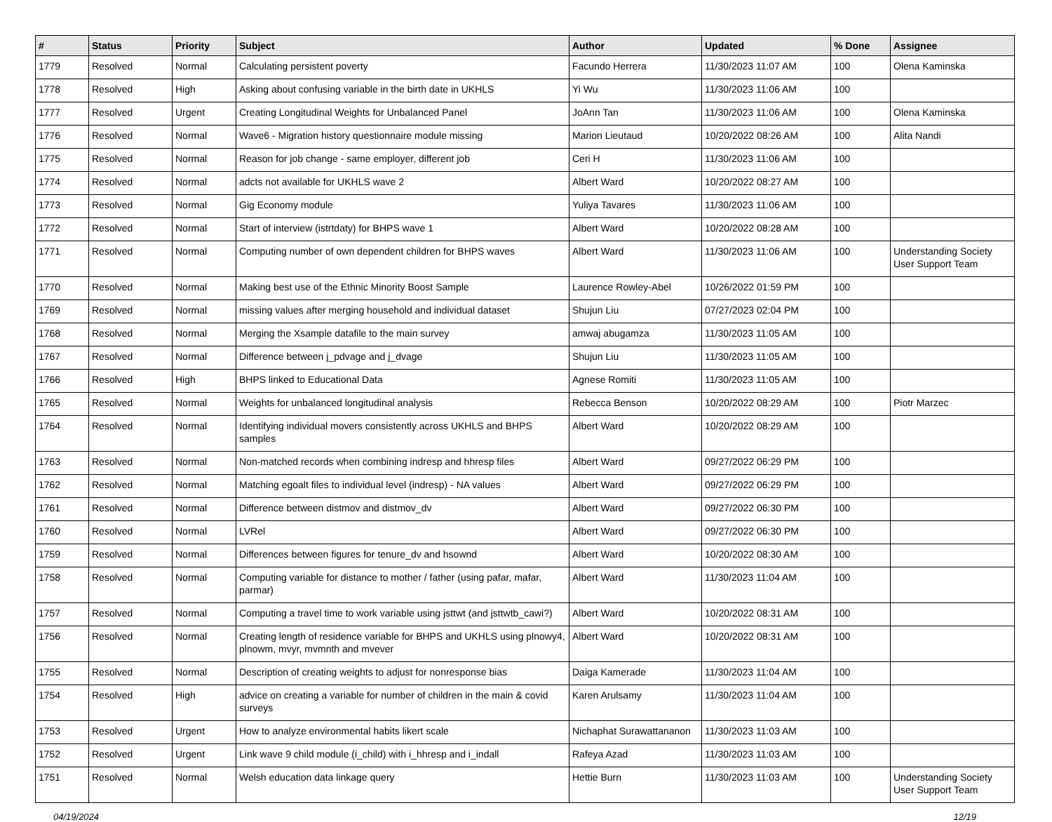| # | Status | Priority | Subject | Author | Updated | % Done | Assignee |
| --- | --- | --- | --- | --- | --- | --- | --- |
| 1779 | Resolved | Normal | Calculating persistent poverty | Facundo Herrera | 11/30/2023 11:07 AM | 100 | Olena Kaminska |
| 1778 | Resolved | High | Asking about confusing variable in the birth date in UKHLS | Yi Wu | 11/30/2023 11:06 AM | 100 | |
| 1777 | Resolved | Urgent | Creating Longitudinal Weights for Unbalanced Panel | JoAnn Tan | 11/30/2023 11:06 AM | 100 | Olena Kaminska |
| 1776 | Resolved | Normal | Wave6 - Migration history questionnaire module missing | Marion Lieutaud | 10/20/2022 08:26 AM | 100 | Alita Nandi |
| 1775 | Resolved | Normal | Reason for job change - same employer, different job | Ceri H | 11/30/2023 11:06 AM | 100 | |
| 1774 | Resolved | Normal | adcts not available for UKHLS wave 2 | Albert Ward | 10/20/2022 08:27 AM | 100 | |
| 1773 | Resolved | Normal | Gig Economy module | Yuliya Tavares | 11/30/2023 11:06 AM | 100 | |
| 1772 | Resolved | Normal | Start of interview (istrtdaty) for BHPS wave 1 | Albert Ward | 10/20/2022 08:28 AM | 100 | |
| 1771 | Resolved | Normal | Computing number of own dependent children for BHPS waves | Albert Ward | 11/30/2023 11:06 AM | 100 | Understanding Society User Support Team |
| 1770 | Resolved | Normal | Making best use of the Ethnic Minority Boost Sample | Laurence Rowley-Abel | 10/26/2022 01:59 PM | 100 | |
| 1769 | Resolved | Normal | missing values after merging household and individual dataset | Shujun Liu | 07/27/2023 02:04 PM | 100 | |
| 1768 | Resolved | Normal | Merging the Xsample datafile to the main survey | amwaj abugamza | 11/30/2023 11:05 AM | 100 | |
| 1767 | Resolved | Normal | Difference between j_pdvage and j_dvage | Shujun Liu | 11/30/2023 11:05 AM | 100 | |
| 1766 | Resolved | High | BHPS linked to Educational Data | Agnese Romiti | 11/30/2023 11:05 AM | 100 | |
| 1765 | Resolved | Normal | Weights for unbalanced longitudinal analysis | Rebecca Benson | 10/20/2022 08:29 AM | 100 | Piotr Marzec |
| 1764 | Resolved | Normal | Identifying individual movers consistently across UKHLS and BHPS samples | Albert Ward | 10/20/2022 08:29 AM | 100 | |
| 1763 | Resolved | Normal | Non-matched records when combining indresp and hhresp files | Albert Ward | 09/27/2022 06:29 PM | 100 | |
| 1762 | Resolved | Normal | Matching egoalt files to individual level (indresp) - NA values | Albert Ward | 09/27/2022 06:29 PM | 100 | |
| 1761 | Resolved | Normal | Difference between distmov and distmov_dv | Albert Ward | 09/27/2022 06:30 PM | 100 | |
| 1760 | Resolved | Normal | LVRel | Albert Ward | 09/27/2022 06:30 PM | 100 | |
| 1759 | Resolved | Normal | Differences between figures for tenure_dv and hsownd | Albert Ward | 10/20/2022 08:30 AM | 100 | |
| 1758 | Resolved | Normal | Computing variable for distance to mother / father (using pafar, mafar, parmar) | Albert Ward | 11/30/2023 11:04 AM | 100 | |
| 1757 | Resolved | Normal | Computing a travel time to work variable using jsttwt (and jsttwtb_cawi?) | Albert Ward | 10/20/2022 08:31 AM | 100 | |
| 1756 | Resolved | Normal | Creating length of residence variable for BHPS and UKHLS using plnowy4, plnowm, mvyr, mvmnth and mvever | Albert Ward | 10/20/2022 08:31 AM | 100 | |
| 1755 | Resolved | Normal | Description of creating weights to adjust for nonresponse bias | Daiga Kamerade | 11/30/2023 11:04 AM | 100 | |
| 1754 | Resolved | High | advice on creating a variable for number of children in the main & covid surveys | Karen Arulsamy | 11/30/2023 11:04 AM | 100 | |
| 1753 | Resolved | Urgent | How to analyze environmental habits likert scale | Nichaphat Surawattananon | 11/30/2023 11:03 AM | 100 | |
| 1752 | Resolved | Urgent | Link wave 9 child module (i_child) with i_hhresp and i_indall | Rafeya Azad | 11/30/2023 11:03 AM | 100 | |
| 1751 | Resolved | Normal | Welsh education data linkage query | Hettie Burn | 11/30/2023 11:03 AM | 100 | Understanding Society User Support Team |
04/19/2024 12/19